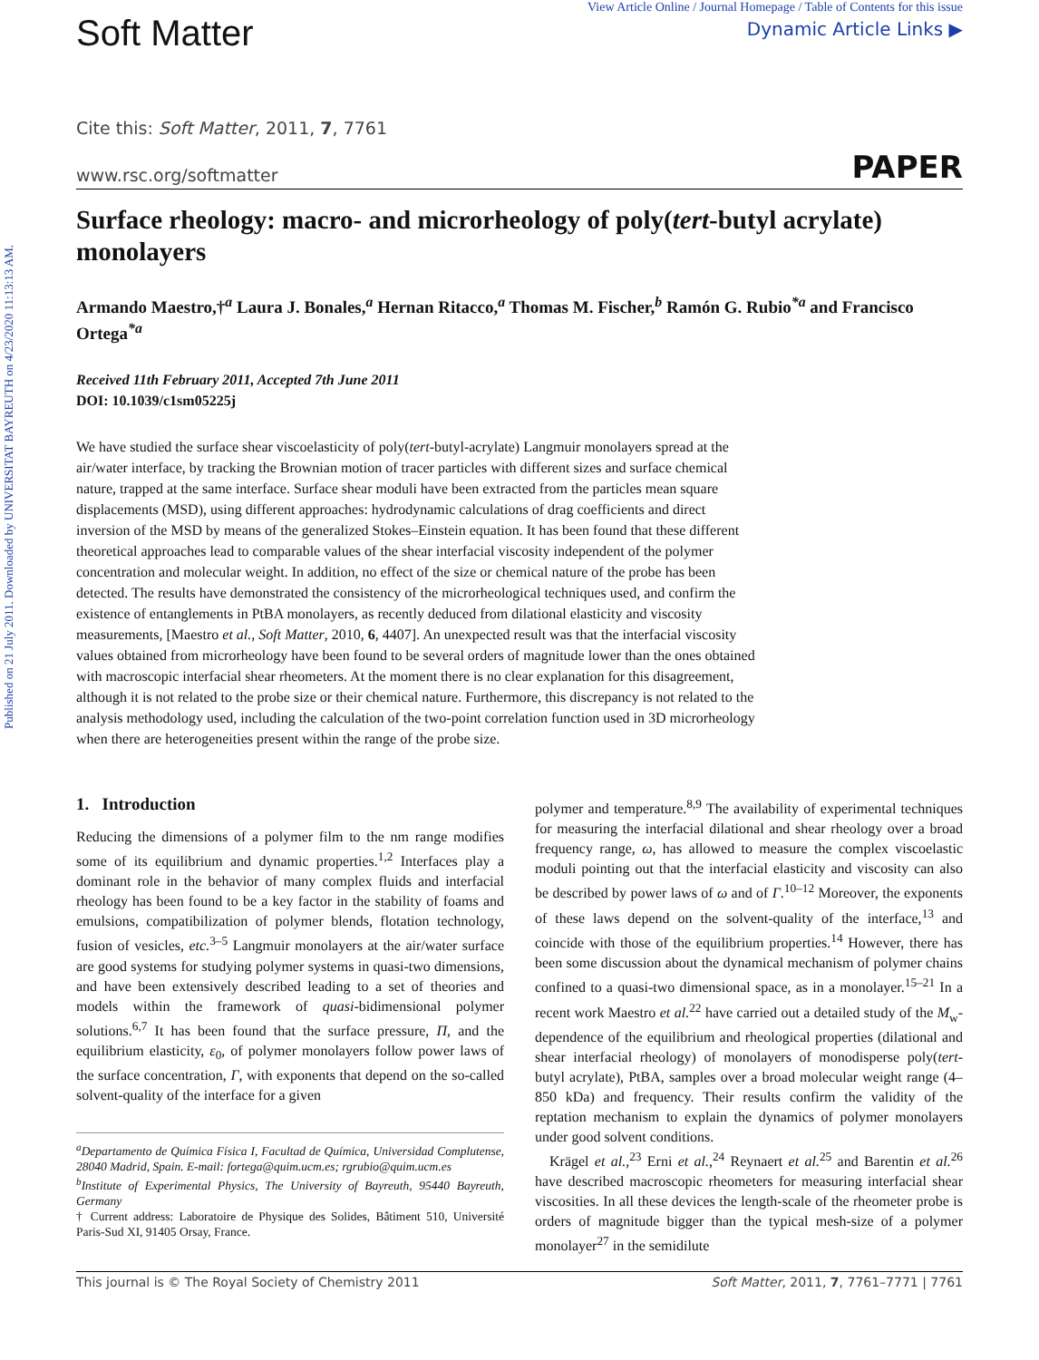Published on 21 July 2011. Downloaded by UNIVERSITAT BAYREUTH on 4/23/2020 11:13:13 AM.
Soft Matter
View Article Online / Journal Homepage / Table of Contents for this issue
Dynamic Article Links ▶
Cite this: Soft Matter, 2011, 7, 7761
www.rsc.org/softmatter PAPER
Surface rheology: macro- and microrheology of poly(tert-butyl acrylate) monolayers
Armando Maestro,†<sup>a</sup> Laura J. Bonales,<sup>a</sup> Hernan Ritacco,<sup>a</sup> Thomas M. Fischer,<sup>b</sup> Ramón G. Rubio<sup>*a</sup> and Francisco Ortega<sup>*a</sup>
Received 11th February 2011, Accepted 7th June 2011
DOI: 10.1039/c1sm05225j
We have studied the surface shear viscoelasticity of poly(tert-butyl-acrylate) Langmuir monolayers spread at the air/water interface, by tracking the Brownian motion of tracer particles with different sizes and surface chemical nature, trapped at the same interface. Surface shear moduli have been extracted from the particles mean square displacements (MSD), using different approaches: hydrodynamic calculations of drag coefficients and direct inversion of the MSD by means of the generalized Stokes–Einstein equation. It has been found that these different theoretical approaches lead to comparable values of the shear interfacial viscosity independent of the polymer concentration and molecular weight. In addition, no effect of the size or chemical nature of the probe has been detected. The results have demonstrated the consistency of the microrheological techniques used, and confirm the existence of entanglements in PtBA monolayers, as recently deduced from dilational elasticity and viscosity measurements, [Maestro et al., Soft Matter, 2010, 6, 4407]. An unexpected result was that the interfacial viscosity values obtained from microrheology have been found to be several orders of magnitude lower than the ones obtained with macroscopic interfacial shear rheometers. At the moment there is no clear explanation for this disagreement, although it is not related to the probe size or their chemical nature. Furthermore, this discrepancy is not related to the analysis methodology used, including the calculation of the two-point correlation function used in 3D microrheology when there are heterogeneities present within the range of the probe size.
1. Introduction
Reducing the dimensions of a polymer film to the nm range modifies some of its equilibrium and dynamic properties.<sup>1,2</sup> Interfaces play a dominant role in the behavior of many complex fluids and interfacial rheology has been found to be a key factor in the stability of foams and emulsions, compatibilization of polymer blends, flotation technology, fusion of vesicles, etc.<sup>3–5</sup> Langmuir monolayers at the air/water surface are good systems for studying polymer systems in quasi-two dimensions, and have been extensively described leading to a set of theories and models within the framework of quasi-bidimensional polymer solutions.<sup>6,7</sup> It has been found that the surface pressure, Π, and the equilibrium elasticity, ε<sub>0</sub>, of polymer monolayers follow power laws of the surface concentration, Γ, with exponents that depend on the so-called solvent-quality of the interface for a given
<sup>a</sup> Departamento de Química Física I, Facultad de Química, Universidad Complutense, 28040 Madrid, Spain. E-mail: fortega@quim.ucm.es; rgrubio@quim.ucm.es
<sup>b</sup> Institute of Experimental Physics, The University of Bayreuth, 95440 Bayreuth, Germany
† Current address: Laboratoire de Physique des Solides, Bâtiment 510, Université Paris-Sud XI, 91405 Orsay, France.
polymer and temperature.<sup>8,9</sup> The availability of experimental techniques for measuring the interfacial dilational and shear rheology over a broad frequency range, ω, has allowed to measure the complex viscoelastic moduli pointing out that the interfacial elasticity and viscosity can also be described by power laws of ω and of Γ.<sup>10–12</sup> Moreover, the exponents of these laws depend on the solvent-quality of the interface,<sup>13</sup> and coincide with those of the equilibrium properties.<sup>14</sup> However, there has been some discussion about the dynamical mechanism of polymer chains confined to a quasi-two dimensional space, as in a monolayer.<sup>15–21</sup> In a recent work Maestro et al.<sup>22</sup> have carried out a detailed study of the M<sub>w</sub>-dependence of the equilibrium and rheological properties (dilational and shear interfacial rheology) of monolayers of monodisperse poly(tert-butyl acrylate), PtBA, samples over a broad molecular weight range (4–850 kDa) and frequency. Their results confirm the validity of the reptation mechanism to explain the dynamics of polymer monolayers under good solvent conditions.
Krägel et al.,<sup>23</sup> Erni et al.,<sup>24</sup> Reynaert et al.<sup>25</sup> and Barentin et al.<sup>26</sup> have described macroscopic rheometers for measuring interfacial shear viscosities. In all these devices the length-scale of the rheometer probe is orders of magnitude bigger than the typical mesh-size of a polymer monolayer<sup>27</sup> in the semidilute
This journal is © The Royal Society of Chemistry 2011 Soft Matter, 2011, 7, 7761–7771 | 7761